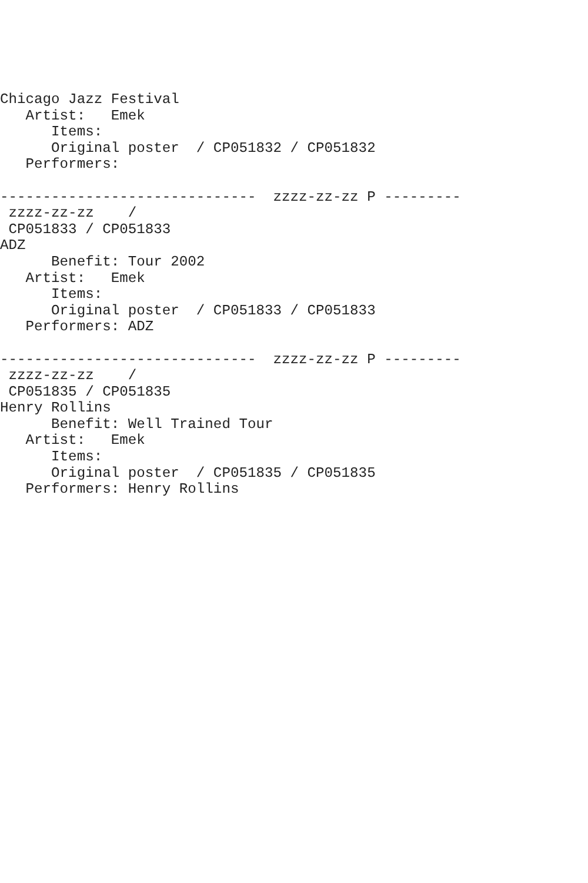Chicago Jazz Festival
   Artist:   Emek
      Items:
      Original poster  / CP051832 / CP051832
   Performers:

------------------------------  zzzz-zz-zz P ---------
 zzzz-zz-zz    /
 CP051833 / CP051833
ADZ
      Benefit: Tour 2002
   Artist:   Emek
      Items:
      Original poster  / CP051833 / CP051833
   Performers: ADZ

------------------------------  zzzz-zz-zz P ---------
 zzzz-zz-zz    /
 CP051835 / CP051835
Henry Rollins
      Benefit: Well Trained Tour
   Artist:   Emek
      Items:
      Original poster  / CP051835 / CP051835
   Performers: Henry Rollins